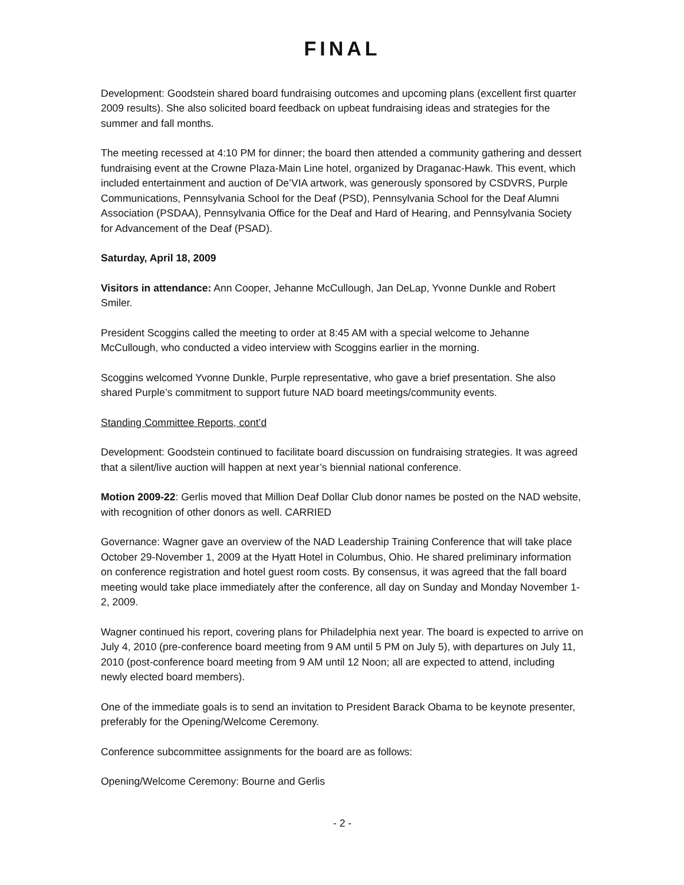FINAL
Development: Goodstein shared board fundraising outcomes and upcoming plans (excellent first quarter 2009 results). She also solicited board feedback on upbeat fundraising ideas and strategies for the summer and fall months.
The meeting recessed at 4:10 PM for dinner; the board then attended a community gathering and dessert fundraising event at the Crowne Plaza-Main Line hotel, organized by Draganac-Hawk. This event, which included entertainment and auction of De’VIA artwork, was generously sponsored by CSDVRS, Purple Communications, Pennsylvania School for the Deaf (PSD), Pennsylvania School for the Deaf Alumni Association (PSDAA), Pennsylvania Office for the Deaf and Hard of Hearing, and Pennsylvania Society for Advancement of the Deaf (PSAD).
Saturday, April 18, 2009
Visitors in attendance: Ann Cooper, Jehanne McCullough, Jan DeLap, Yvonne Dunkle and Robert Smiler.
President Scoggins called the meeting to order at 8:45 AM with a special welcome to Jehanne McCullough, who conducted a video interview with Scoggins earlier in the morning.
Scoggins welcomed Yvonne Dunkle, Purple representative, who gave a brief presentation. She also shared Purple’s commitment to support future NAD board meetings/community events.
Standing Committee Reports, cont’d
Development: Goodstein continued to facilitate board discussion on fundraising strategies. It was agreed that a silent/live auction will happen at next year’s biennial national conference.
Motion 2009-22: Gerlis moved that Million Deaf Dollar Club donor names be posted on the NAD website, with recognition of other donors as well. CARRIED
Governance: Wagner gave an overview of the NAD Leadership Training Conference that will take place October 29-November 1, 2009 at the Hyatt Hotel in Columbus, Ohio. He shared preliminary information on conference registration and hotel guest room costs. By consensus, it was agreed that the fall board meeting would take place immediately after the conference, all day on Sunday and Monday November 1-2, 2009.
Wagner continued his report, covering plans for Philadelphia next year. The board is expected to arrive on July 4, 2010 (pre-conference board meeting from 9 AM until 5 PM on July 5), with departures on July 11, 2010 (post-conference board meeting from 9 AM until 12 Noon; all are expected to attend, including newly elected board members).
One of the immediate goals is to send an invitation to President Barack Obama to be keynote presenter, preferably for the Opening/Welcome Ceremony.
Conference subcommittee assignments for the board are as follows:
Opening/Welcome Ceremony: Bourne and Gerlis
- 2 -